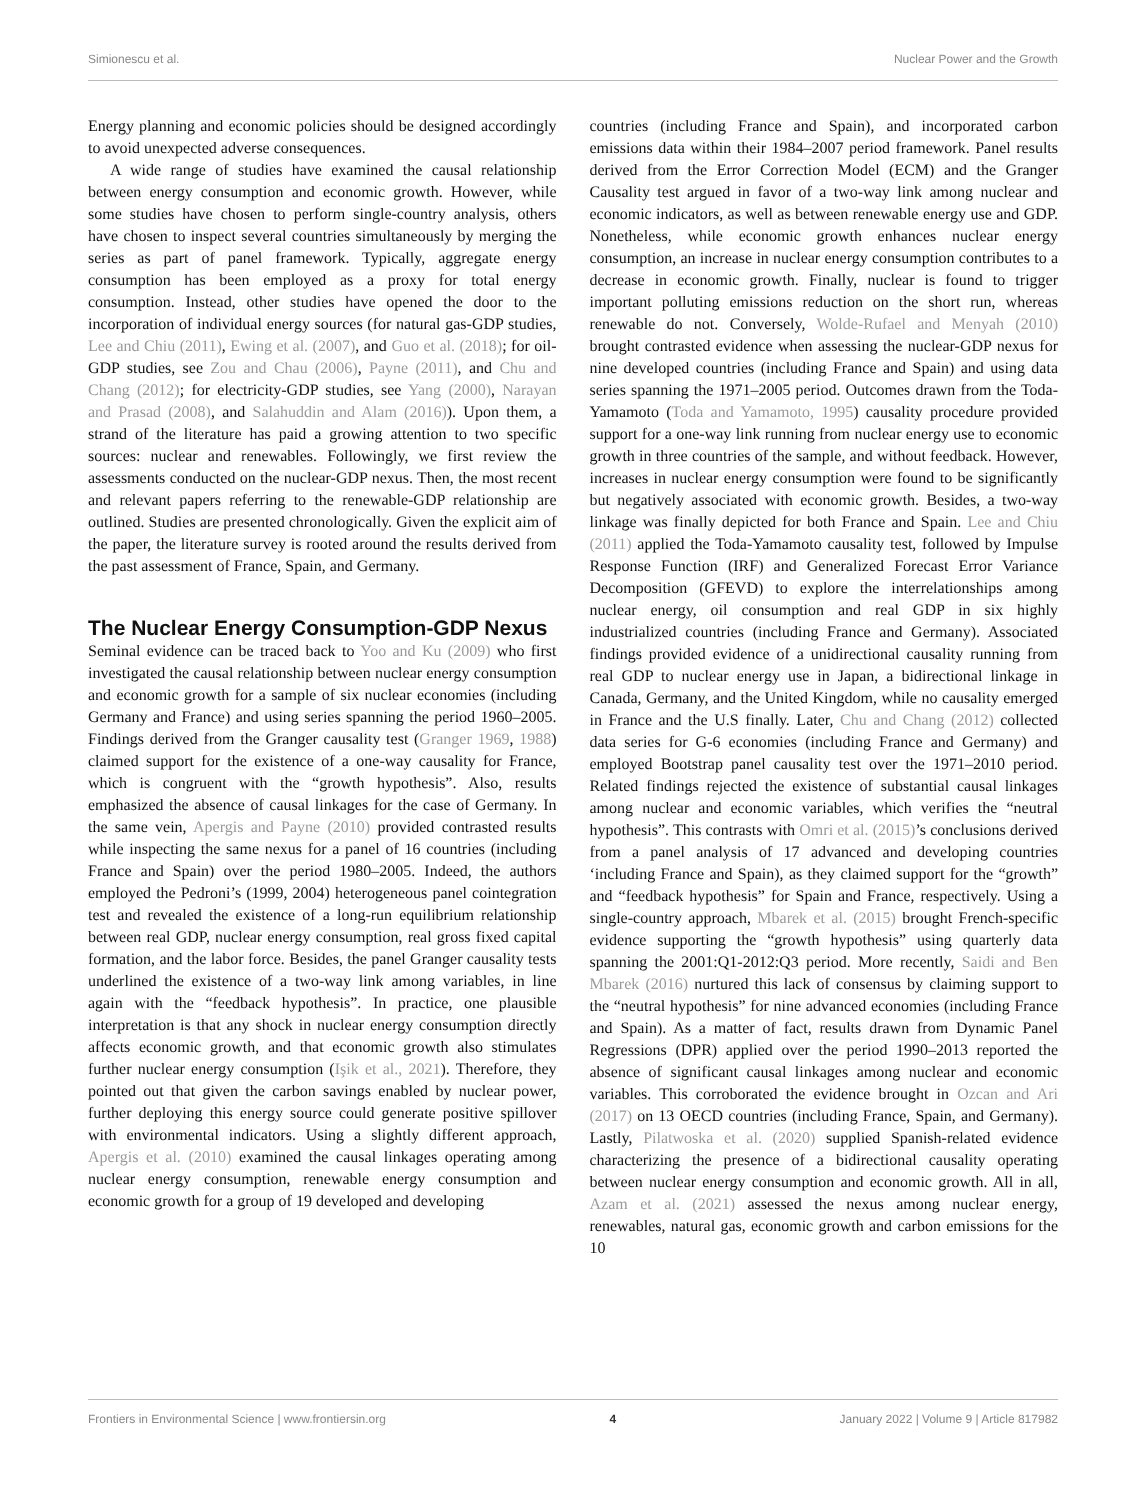Simionescu et al. Nuclear Power and the Growth
Energy planning and economic policies should be designed accordingly to avoid unexpected adverse consequences.
A wide range of studies have examined the causal relationship between energy consumption and economic growth. However, while some studies have chosen to perform single-country analysis, others have chosen to inspect several countries simultaneously by merging the series as part of panel framework. Typically, aggregate energy consumption has been employed as a proxy for total energy consumption. Instead, other studies have opened the door to the incorporation of individual energy sources (for natural gas-GDP studies, Lee and Chiu (2011), Ewing et al. (2007), and Guo et al. (2018); for oil-GDP studies, see Zou and Chau (2006), Payne (2011), and Chu and Chang (2012); for electricity-GDP studies, see Yang (2000), Narayan and Prasad (2008), and Salahuddin and Alam (2016)). Upon them, a strand of the literature has paid a growing attention to two specific sources: nuclear and renewables. Followingly, we first review the assessments conducted on the nuclear-GDP nexus. Then, the most recent and relevant papers referring to the renewable-GDP relationship are outlined. Studies are presented chronologically. Given the explicit aim of the paper, the literature survey is rooted around the results derived from the past assessment of France, Spain, and Germany.
The Nuclear Energy Consumption-GDP Nexus
Seminal evidence can be traced back to Yoo and Ku (2009) who first investigated the causal relationship between nuclear energy consumption and economic growth for a sample of six nuclear economies (including Germany and France) and using series spanning the period 1960–2005. Findings derived from the Granger causality test (Granger 1969, 1988) claimed support for the existence of a one-way causality for France, which is congruent with the “growth hypothesis”. Also, results emphasized the absence of causal linkages for the case of Germany. In the same vein, Apergis and Payne (2010) provided contrasted results while inspecting the same nexus for a panel of 16 countries (including France and Spain) over the period 1980–2005. Indeed, the authors employed the Pedroni’s (1999, 2004) heterogeneous panel cointegration test and revealed the existence of a long-run equilibrium relationship between real GDP, nuclear energy consumption, real gross fixed capital formation, and the labor force. Besides, the panel Granger causality tests underlined the existence of a two-way link among variables, in line again with the “feedback hypothesis”. In practice, one plausible interpretation is that any shock in nuclear energy consumption directly affects economic growth, and that economic growth also stimulates further nuclear energy consumption (Işik et al., 2021). Therefore, they pointed out that given the carbon savings enabled by nuclear power, further deploying this energy source could generate positive spillover with environmental indicators. Using a slightly different approach, Apergis et al. (2010) examined the causal linkages operating among nuclear energy consumption, renewable energy consumption and economic growth for a group of 19 developed and developing
countries (including France and Spain), and incorporated carbon emissions data within their 1984–2007 period framework. Panel results derived from the Error Correction Model (ECM) and the Granger Causality test argued in favor of a two-way link among nuclear and economic indicators, as well as between renewable energy use and GDP. Nonetheless, while economic growth enhances nuclear energy consumption, an increase in nuclear energy consumption contributes to a decrease in economic growth. Finally, nuclear is found to trigger important polluting emissions reduction on the short run, whereas renewable do not. Conversely, Wolde-Rufael and Menyah (2010) brought contrasted evidence when assessing the nuclear-GDP nexus for nine developed countries (including France and Spain) and using data series spanning the 1971–2005 period. Outcomes drawn from the Toda-Yamamoto (Toda and Yamamoto, 1995) causality procedure provided support for a one-way link running from nuclear energy use to economic growth in three countries of the sample, and without feedback. However, increases in nuclear energy consumption were found to be significantly but negatively associated with economic growth. Besides, a two-way linkage was finally depicted for both France and Spain. Lee and Chiu (2011) applied the Toda-Yamamoto causality test, followed by Impulse Response Function (IRF) and Generalized Forecast Error Variance Decomposition (GFEVD) to explore the interrelationships among nuclear energy, oil consumption and real GDP in six highly industrialized countries (including France and Germany). Associated findings provided evidence of a unidirectional causality running from real GDP to nuclear energy use in Japan, a bidirectional linkage in Canada, Germany, and the United Kingdom, while no causality emerged in France and the U.S finally. Later, Chu and Chang (2012) collected data series for G-6 economies (including France and Germany) and employed Bootstrap panel causality test over the 1971–2010 period. Related findings rejected the existence of substantial causal linkages among nuclear and economic variables, which verifies the “neutral hypothesis”. This contrasts with Omri et al. (2015)’s conclusions derived from a panel analysis of 17 advanced and developing countries ‘including France and Spain), as they claimed support for the “growth” and “feedback hypothesis” for Spain and France, respectively. Using a single-country approach, Mbarek et al. (2015) brought French-specific evidence supporting the “growth hypothesis” using quarterly data spanning the 2001:Q1-2012:Q3 period. More recently, Saidi and Ben Mbarek (2016) nurtured this lack of consensus by claiming support to the “neutral hypothesis” for nine advanced economies (including France and Spain). As a matter of fact, results drawn from Dynamic Panel Regressions (DPR) applied over the period 1990–2013 reported the absence of significant causal linkages among nuclear and economic variables. This corroborated the evidence brought in Ozcan and Ari (2017) on 13 OECD countries (including France, Spain, and Germany). Lastly, Pilatwoska et al. (2020) supplied Spanish-related evidence characterizing the presence of a bidirectional causality operating between nuclear energy consumption and economic growth. All in all, Azam et al. (2021) assessed the nexus among nuclear energy, renewables, natural gas, economic growth and carbon emissions for the 10
Frontiers in Environmental Science | www.frontiersin.org 4 January 2022 | Volume 9 | Article 817982